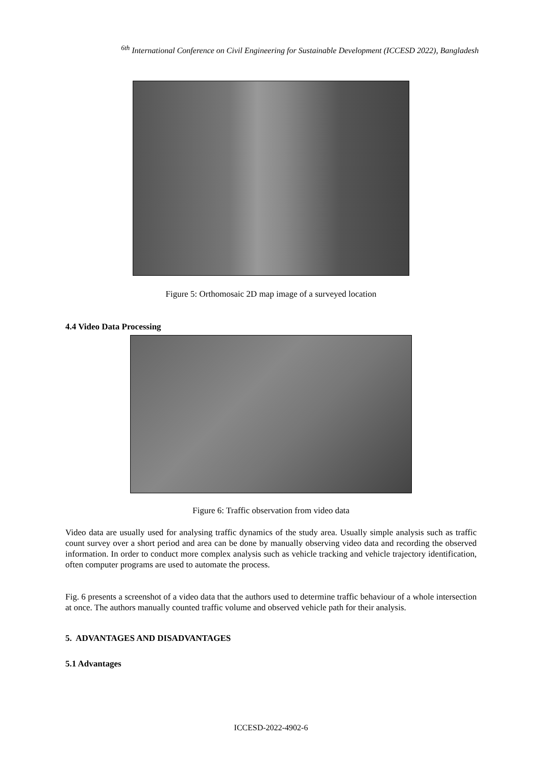<sup>6th</sup> International Conference on Civil Engineering for Sustainable Development (ICCESD 2022), Bangladesh
Figure 5: Orthomosaic 2D map image of a surveyed location
4.4 Video Data Processing
Figure 6: Traffic observation from video data
Video data are usually used for analysing traffic dynamics of the study area. Usually simple analysis such as traffic count survey over a short period and area can be done by manually observing video data and recording the observed information. In order to conduct more complex analysis such as vehicle tracking and vehicle trajectory identification, often computer programs are used to automate the process.
Fig. 6 presents a screenshot of a video data that the authors used to determine traffic behaviour of a whole intersection at once. The authors manually counted traffic volume and observed vehicle path for their analysis.
5. ADVANTAGES AND DISADVANTAGES
5.1 Advantages
ICCESD-2022-4902-6